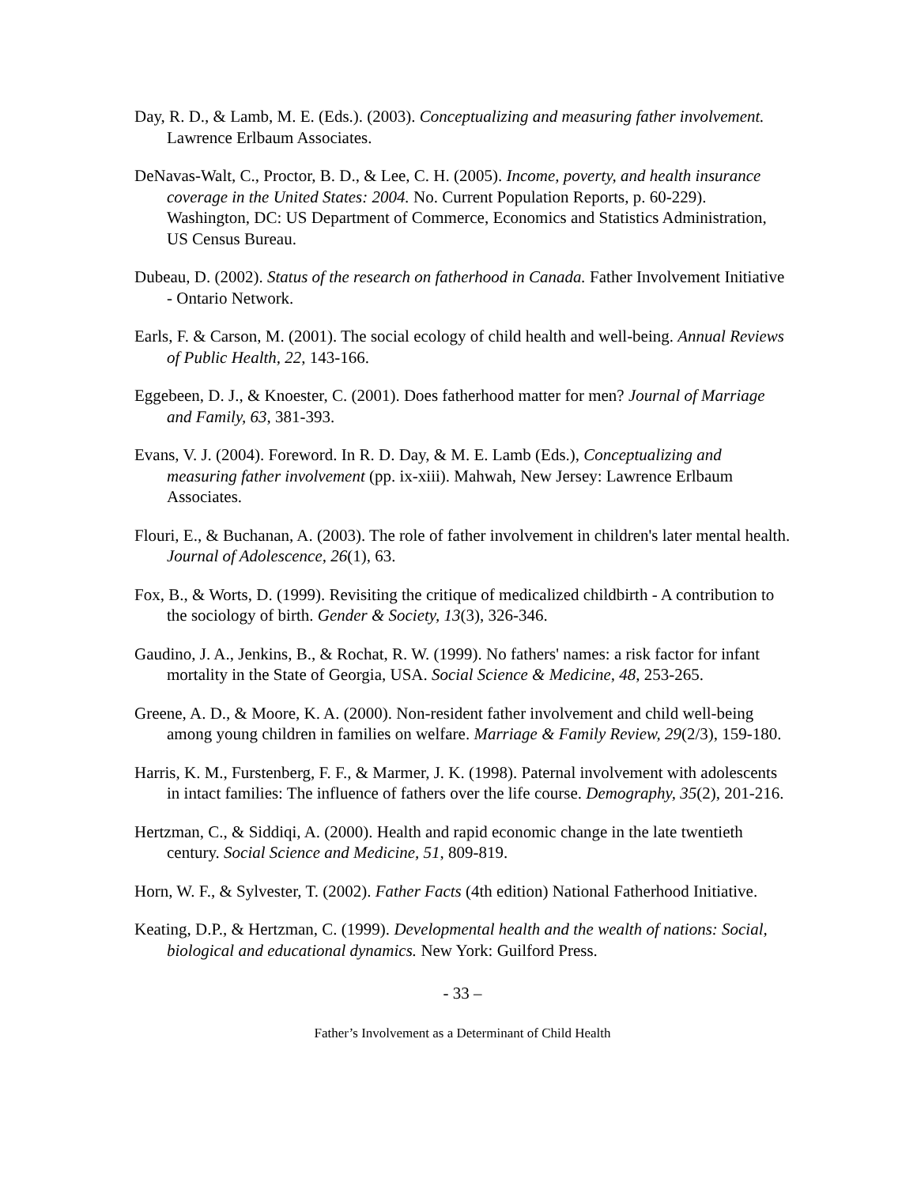Day, R. D., & Lamb, M. E. (Eds.). (2003). Conceptualizing and measuring father involvement. Lawrence Erlbaum Associates.
DeNavas-Walt, C., Proctor, B. D., & Lee, C. H. (2005). Income, poverty, and health insurance coverage in the United States: 2004. No. Current Population Reports, p. 60-229). Washington, DC: US Department of Commerce, Economics and Statistics Administration, US Census Bureau.
Dubeau, D. (2002). Status of the research on fatherhood in Canada. Father Involvement Initiative - Ontario Network.
Earls, F. & Carson, M. (2001). The social ecology of child health and well-being. Annual Reviews of Public Health, 22, 143-166.
Eggebeen, D. J., & Knoester, C. (2001). Does fatherhood matter for men? Journal of Marriage and Family, 63, 381-393.
Evans, V. J. (2004). Foreword. In R. D. Day, & M. E. Lamb (Eds.), Conceptualizing and measuring father involvement (pp. ix-xiii). Mahwah, New Jersey: Lawrence Erlbaum Associates.
Flouri, E., & Buchanan, A. (2003). The role of father involvement in children's later mental health. Journal of Adolescence, 26(1), 63.
Fox, B., & Worts, D. (1999). Revisiting the critique of medicalized childbirth - A contribution to the sociology of birth. Gender & Society, 13(3), 326-346.
Gaudino, J. A., Jenkins, B., & Rochat, R. W. (1999). No fathers' names: a risk factor for infant mortality in the State of Georgia, USA. Social Science & Medicine, 48, 253-265.
Greene, A. D., & Moore, K. A. (2000). Non-resident father involvement and child well-being among young children in families on welfare. Marriage & Family Review, 29(2/3), 159-180.
Harris, K. M., Furstenberg, F. F., & Marmer, J. K. (1998). Paternal involvement with adolescents in intact families: The influence of fathers over the life course. Demography, 35(2), 201-216.
Hertzman, C., & Siddiqi, A. (2000). Health and rapid economic change in the late twentieth century. Social Science and Medicine, 51, 809-819.
Horn, W. F., & Sylvester, T. (2002). Father Facts (4th edition) National Fatherhood Initiative.
Keating, D.P., & Hertzman, C. (1999). Developmental health and the wealth of nations: Social, biological and educational dynamics. New York: Guilford Press.
- 33 –
Father’s Involvement as a Determinant of Child Health